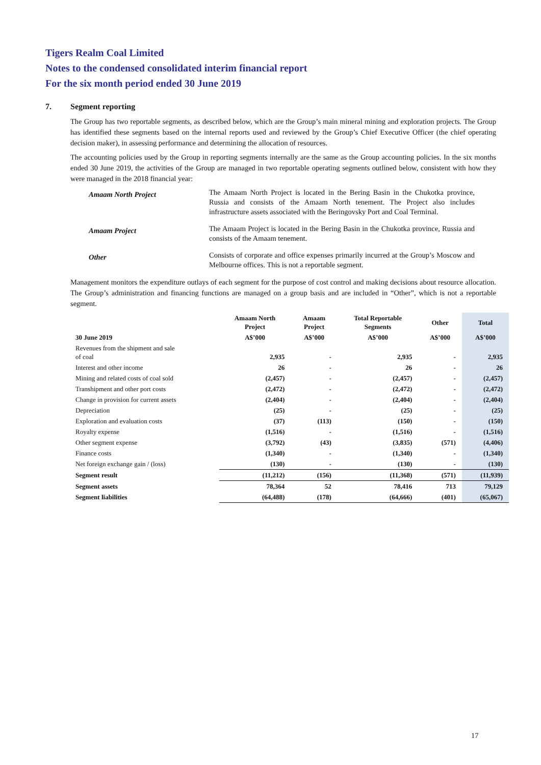Tigers Realm Coal Limited
Notes to the condensed consolidated interim financial report
For the six month period ended 30 June 2019
7. Segment reporting
The Group has two reportable segments, as described below, which are the Group’s main mineral mining and exploration projects. The Group has identified these segments based on the internal reports used and reviewed by the Group’s Chief Executive Officer (the chief operating decision maker), in assessing performance and determining the allocation of resources.
The accounting policies used by the Group in reporting segments internally are the same as the Group accounting policies. In the six months ended 30 June 2019, the activities of the Group are managed in two reportable operating segments outlined below, consistent with how they were managed in the 2018 financial year:
| Amaam North Project | The Amaam North Project is located in the Bering Basin in the Chukotka province, Russia and consists of the Amaam North tenement. The Project also includes infrastructure assets associated with the Beringovsky Port and Coal Terminal. |
| Amaam Project | The Amaam Project is located in the Bering Basin in the Chukotka province, Russia and consists of the Amaam tenement. |
| Other | Consists of corporate and office expenses primarily incurred at the Group’s Moscow and Melbourne offices. This is not a reportable segment. |
Management monitors the expenditure outlays of each segment for the purpose of cost control and making decisions about resource allocation. The Group’s administration and financing functions are managed on a group basis and are included in “Other”, which is not a reportable segment.
| | Amaam North Project | Amaam Project | Total Reportable Segments | Other | Total |
| --- | --- | --- | --- | --- | --- |
| 30 June 2019 | A$’000 | A$’000 | A$’000 | A$’000 | A$’000 |
| Revenues from the shipment and sale of coal | 2,935 | - | 2,935 | - | 2,935 |
| Interest and other income | 26 | - | 26 | - | 26 |
| Mining and related costs of coal sold | (2,457) | - | (2,457) | - | (2,457) |
| Transhipment and other port costs | (2,472) | - | (2,472) | - | (2,472) |
| Change in provision for current assets | (2,404) | - | (2,404) | - | (2,404) |
| Depreciation | (25) | - | (25) | - | (25) |
| Exploration and evaluation costs | (37) | (113) | (150) | - | (150) |
| Royalty expense | (1,516) | - | (1,516) | - | (1,516) |
| Other segment expense | (3,792) | (43) | (3,835) | (571) | (4,406) |
| Finance costs | (1,340) | - | (1,340) | - | (1,340) |
| Net foreign exchange gain / (loss) | (130) | - | (130) | - | (130) |
| Segment result | (11,212) | (156) | (11,368) | (571) | (11,939) |
| Segment assets | 78,364 | 52 | 78,416 | 713 | 79,129 |
| Segment liabilities | (64,488) | (178) | (64,666) | (401) | (65,067) |
17